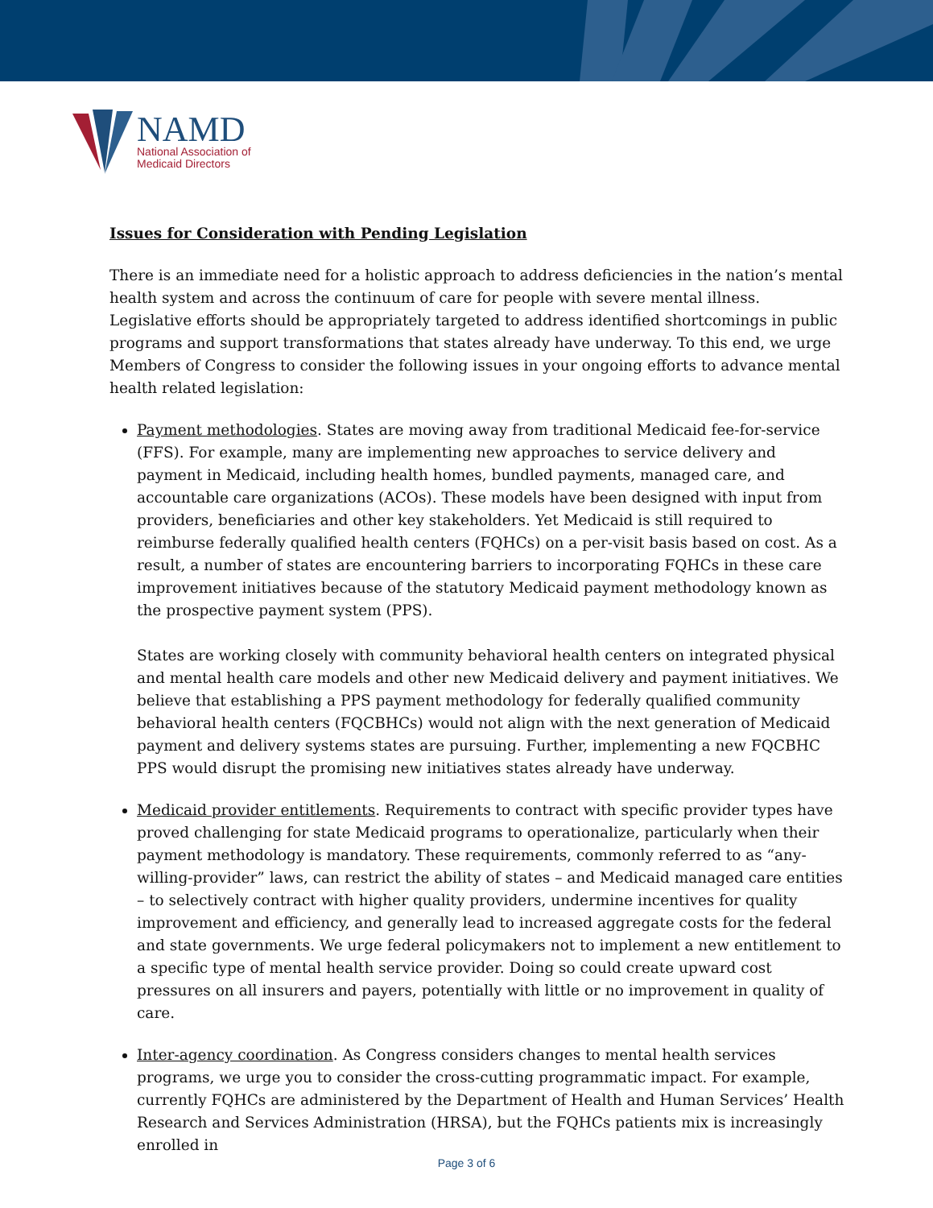NAMD
National Association of
Medicaid Directors
Issues for Consideration with Pending Legislation
There is an immediate need for a holistic approach to address deficiencies in the nation’s mental health system and across the continuum of care for people with severe mental illness. Legislative efforts should be appropriately targeted to address identified shortcomings in public programs and support transformations that states already have underway. To this end, we urge Members of Congress to consider the following issues in your ongoing efforts to advance mental health related legislation:
Payment methodologies. States are moving away from traditional Medicaid fee-for-service (FFS). For example, many are implementing new approaches to service delivery and payment in Medicaid, including health homes, bundled payments, managed care, and accountable care organizations (ACOs). These models have been designed with input from providers, beneficiaries and other key stakeholders. Yet Medicaid is still required to reimburse federally qualified health centers (FQHCs) on a per-visit basis based on cost. As a result, a number of states are encountering barriers to incorporating FQHCs in these care improvement initiatives because of the statutory Medicaid payment methodology known as the prospective payment system (PPS).
States are working closely with community behavioral health centers on integrated physical and mental health care models and other new Medicaid delivery and payment initiatives. We believe that establishing a PPS payment methodology for federally qualified community behavioral health centers (FQCBHCs) would not align with the next generation of Medicaid payment and delivery systems states are pursuing. Further, implementing a new FQCBHC PPS would disrupt the promising new initiatives states already have underway.
Medicaid provider entitlements. Requirements to contract with specific provider types have proved challenging for state Medicaid programs to operationalize, particularly when their payment methodology is mandatory. These requirements, commonly referred to as “any-willing-provider” laws, can restrict the ability of states – and Medicaid managed care entities – to selectively contract with higher quality providers, undermine incentives for quality improvement and efficiency, and generally lead to increased aggregate costs for the federal and state governments. We urge federal policymakers not to implement a new entitlement to a specific type of mental health service provider. Doing so could create upward cost pressures on all insurers and payers, potentially with little or no improvement in quality of care.
Inter-agency coordination. As Congress considers changes to mental health services programs, we urge you to consider the cross-cutting programmatic impact. For example, currently FQHCs are administered by the Department of Health and Human Services’ Health Research and Services Administration (HRSA), but the FQHCs patients mix is increasingly enrolled in
Page 3 of 6